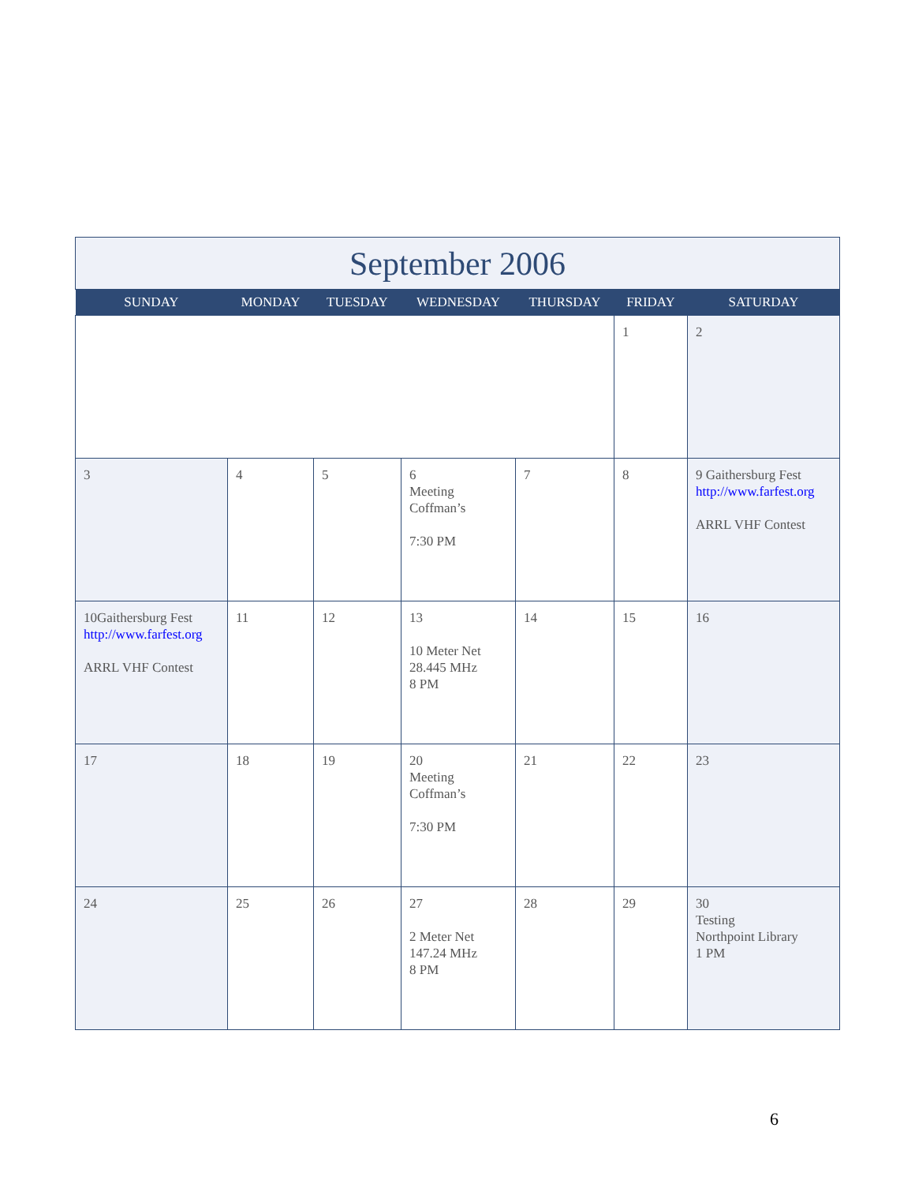| September 2006 | | | | | | |
| SUNDAY | MONDAY | TUESDAY | WEDNESDAY | THURSDAY | FRIDAY | SATURDAY |
| | | | | | 1 | 2 |
| 3 | 4 | 5 | 6 Meeting Coffman’s 7:30 PM | 7 | 8 | 9 Gaithersburg Fest http://www.farfest.org ARRL VHF Contest |
| 10Gaithersburg Fest http://www.farfest.org ARRL VHF Contest | 11 | 12 | 13 10 Meter Net 28.445 MHz 8 PM | 14 | 15 | 16 |
| 17 | 18 | 19 | 20 Meeting Coffman’s 7:30 PM | 21 | 22 | 23 |
| 24 | 25 | 26 | 27 2 Meter Net 147.24 MHz 8 PM | 28 | 29 | 30 Testing Northpoint Library 1 PM |
6